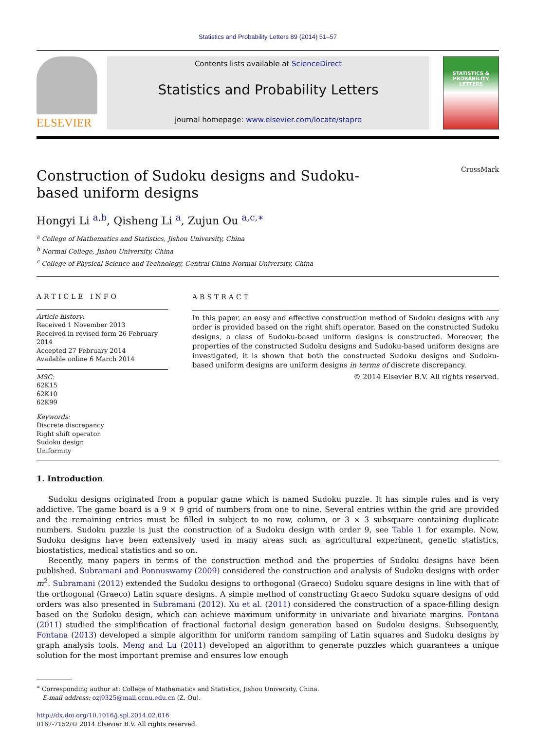Statistics and Probability Letters 89 (2014) 51–57
ELSEVIER
Contents lists available at ScienceDirect
Statistics and Probability Letters
journal homepage: www.elsevier.com/locate/stapro
STATISTICS &
PROBABILITY
LETTERS
Construction of Sudoku designs and Sudoku-based uniform designs
CrossMark
Hongyi Li <sup>a,b</sup>, Qisheng Li <sup>a</sup>, Zujun Ou <sup>a,c,∗</sup>
<sup>a</sup> College of Mathematics and Statistics, Jishou University, China
<sup>b</sup> Normal College, Jishou University, China
<sup>c</sup> College of Physical Science and Technology, Central China Normal University, China
ARTICLE INFO
Article history:
Received 1 November 2013
Received in revised form 26 February 2014
Accepted 27 February 2014
Available online 6 March 2014
MSC:
62K15
62K10
62K99
Keywords:
Discrete discrepancy
Right shift operator
Sudoku design
Uniformity
ABSTRACT
In this paper, an easy and effective construction method of Sudoku designs with any order is provided based on the right shift operator. Based on the constructed Sudoku designs, a class of Sudoku-based uniform designs is constructed. Moreover, the properties of the constructed Sudoku designs and Sudoku-based uniform designs are investigated, it is shown that both the constructed Sudoku designs and Sudoku-based uniform designs are uniform designs in terms of discrete discrepancy.
© 2014 Elsevier B.V. All rights reserved.
1. Introduction
Sudoku designs originated from a popular game which is named Sudoku puzzle. It has simple rules and is very addictive. The game board is a 9 × 9 grid of numbers from one to nine. Several entries within the grid are provided and the remaining entries must be filled in subject to no row, column, or 3 × 3 subsquare containing duplicate numbers. Sudoku puzzle is just the construction of a Sudoku design with order 9, see Table 1 for example. Now, Sudoku designs have been extensively used in many areas such as agricultural experiment, genetic statistics, biostatistics, medical statistics and so on.
Recently, many papers in terms of the construction method and the properties of Sudoku designs have been published. Subramani and Ponnuswamy (2009) considered the construction and analysis of Sudoku designs with order m<sup>2</sup>. Subramani (2012) extended the Sudoku designs to orthogonal (Graeco) Sudoku square designs in line with that of the orthogonal (Graeco) Latin square designs. A simple method of constructing Graeco Sudoku square designs of odd orders was also presented in Subramani (2012). Xu et al. (2011) considered the construction of a space-filling design based on the Sudoku design, which can achieve maximum uniformity in univariate and bivariate margins. Fontana (2011) studied the simplification of fractional factorial design generation based on Sudoku designs. Subsequently, Fontana (2013) developed a simple algorithm for uniform random sampling of Latin squares and Sudoku designs by graph analysis tools. Meng and Lu (2011) developed an algorithm to generate puzzles which guarantees a unique solution for the most important premise and ensures low enough
<sup>∗</sup> Corresponding author at: College of Mathematics and Statistics, Jishou University, China.
E-mail address: ozj9325@mail.ccnu.edu.cn (Z. Ou).
http://dx.doi.org/10.1016/j.spl.2014.02.016
0167-7152/© 2014 Elsevier B.V. All rights reserved.